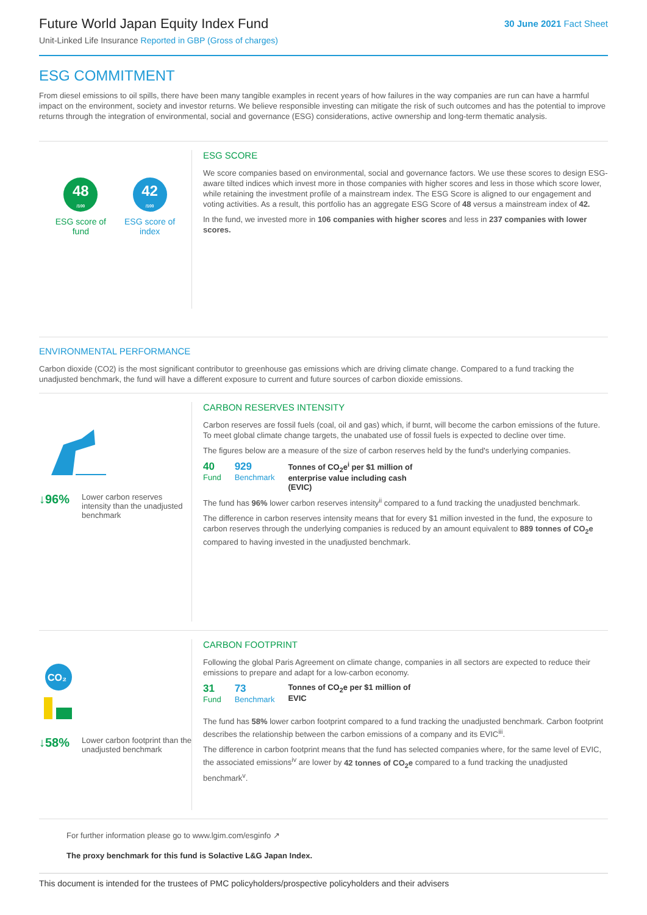Future World Japan Equity Index Fund
Unit-Linked Life Insurance Reported in GBP (Gross of charges)
30 June 2021 Fact Sheet
ESG COMMITMENT
From diesel emissions to oil spills, there have been many tangible examples in recent years of how failures in the way companies are run can have a harmful impact on the environment, society and investor returns. We believe responsible investing can mitigate the risk of such outcomes and has the potential to improve returns through the integration of environmental, social and governance (ESG) considerations, active ownership and long-term thematic analysis.
48
/100
ESG score of
fund
42
/100
ESG score of
index
ESG SCORE
We score companies based on environmental, social and governance factors. We use these scores to design ESG-aware tilted indices which invest more in those companies with higher scores and less in those which score lower, while retaining the investment profile of a mainstream index. The ESG Score is aligned to our engagement and voting activities. As a result, this portfolio has an aggregate ESG Score of 48 versus a mainstream index of 42.
In the fund, we invested more in 106 companies with higher scores and less in 237 companies with lower scores.
ENVIRONMENTAL PERFORMANCE
Carbon dioxide (CO2) is the most significant contributor to greenhouse gas emissions which are driving climate change. Compared to a fund tracking the unadjusted benchmark, the fund will have a different exposure to current and future sources of carbon dioxide emissions.
↓96% Lower carbon reserves intensity than the unadjusted benchmark
CARBON RESERVES INTENSITY
Carbon reserves are fossil fuels (coal, oil and gas) which, if burnt, will become the carbon emissions of the future. To meet global climate change targets, the unabated use of fossil fuels is expected to decline over time.
The figures below are a measure of the size of carbon reserves held by the fund's underlying companies.
40
Fund
929
Benchmark
Tonnes of CO<sub>2</sub>e<sup>i</sup> per $1 million of enterprise value including cash (EVIC)
The fund has 96% lower carbon reserves intensity<sup>ii</sup> compared to a fund tracking the unadjusted benchmark.
The difference in carbon reserves intensity means that for every $1 million invested in the fund, the exposure to carbon reserves through the underlying companies is reduced by an amount equivalent to 889 tonnes of CO<sub>2</sub>e compared to having invested in the unadjusted benchmark.
CO₂
↓58% Lower carbon footprint than the unadjusted benchmark
CARBON FOOTPRINT
Following the global Paris Agreement on climate change, companies in all sectors are expected to reduce their emissions to prepare and adapt for a low-carbon economy.
31
Fund
73
Benchmark
Tonnes of CO<sub>2</sub>e per $1 million of EVIC
The fund has 58% lower carbon footprint compared to a fund tracking the unadjusted benchmark. Carbon footprint describes the relationship between the carbon emissions of a company and its EVIC<sup>iii</sup>.
The difference in carbon footprint means that the fund has selected companies where, for the same level of EVIC, the associated emissions<sup>iv</sup> are lower by 42 tonnes of CO<sub>2</sub>e compared to a fund tracking the unadjusted benchmark<sup>v</sup>.
For further information please go to www.lgim.com/esginfo ↗
The proxy benchmark for this fund is Solactive L&G Japan Index.
This document is intended for the trustees of PMC policyholders/prospective policyholders and their advisers